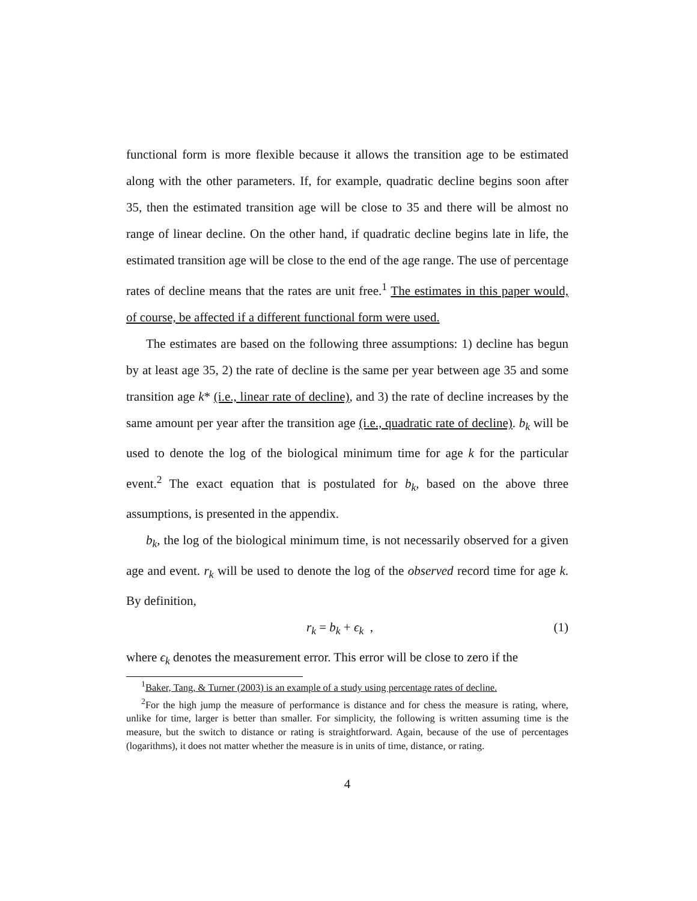functional form is more flexible because it allows the transition age to be estimated along with the other parameters. If, for example, quadratic decline begins soon after 35, then the estimated transition age will be close to 35 and there will be almost no range of linear decline. On the other hand, if quadratic decline begins late in life, the estimated transition age will be close to the end of the age range. The use of percentage rates of decline means that the rates are unit free.<sup>1</sup> The estimates in this paper would, of course, be affected if a different functional form were used.
The estimates are based on the following three assumptions: 1) decline has begun by at least age 35, 2) the rate of decline is the same per year between age 35 and some transition age k* (i.e., linear rate of decline), and 3) the rate of decline increases by the same amount per year after the transition age (i.e., quadratic rate of decline). b<sub>k</sub> will be used to denote the log of the biological minimum time for age k for the particular event.<sup>2</sup> The exact equation that is postulated for b<sub>k</sub>, based on the above three assumptions, is presented in the appendix.
b<sub>k</sub>, the log of the biological minimum time, is not necessarily observed for a given age and event. r<sub>k</sub> will be used to denote the log of the observed record time for age k. By definition,
r<sub>k</sub> = b<sub>k</sub> + ϵ<sub>k</sub> , (1)
where ϵ<sub>k</sub> denotes the measurement error. This error will be close to zero if the
<sup>1</sup> Baker, Tang, & Turner (2003) is an example of a study using percentage rates of decline.
<sup>2</sup> For the high jump the measure of performance is distance and for chess the measure is rating, where, unlike for time, larger is better than smaller. For simplicity, the following is written assuming time is the measure, but the switch to distance or rating is straightforward. Again, because of the use of percentages (logarithms), it does not matter whether the measure is in units of time, distance, or rating.
4